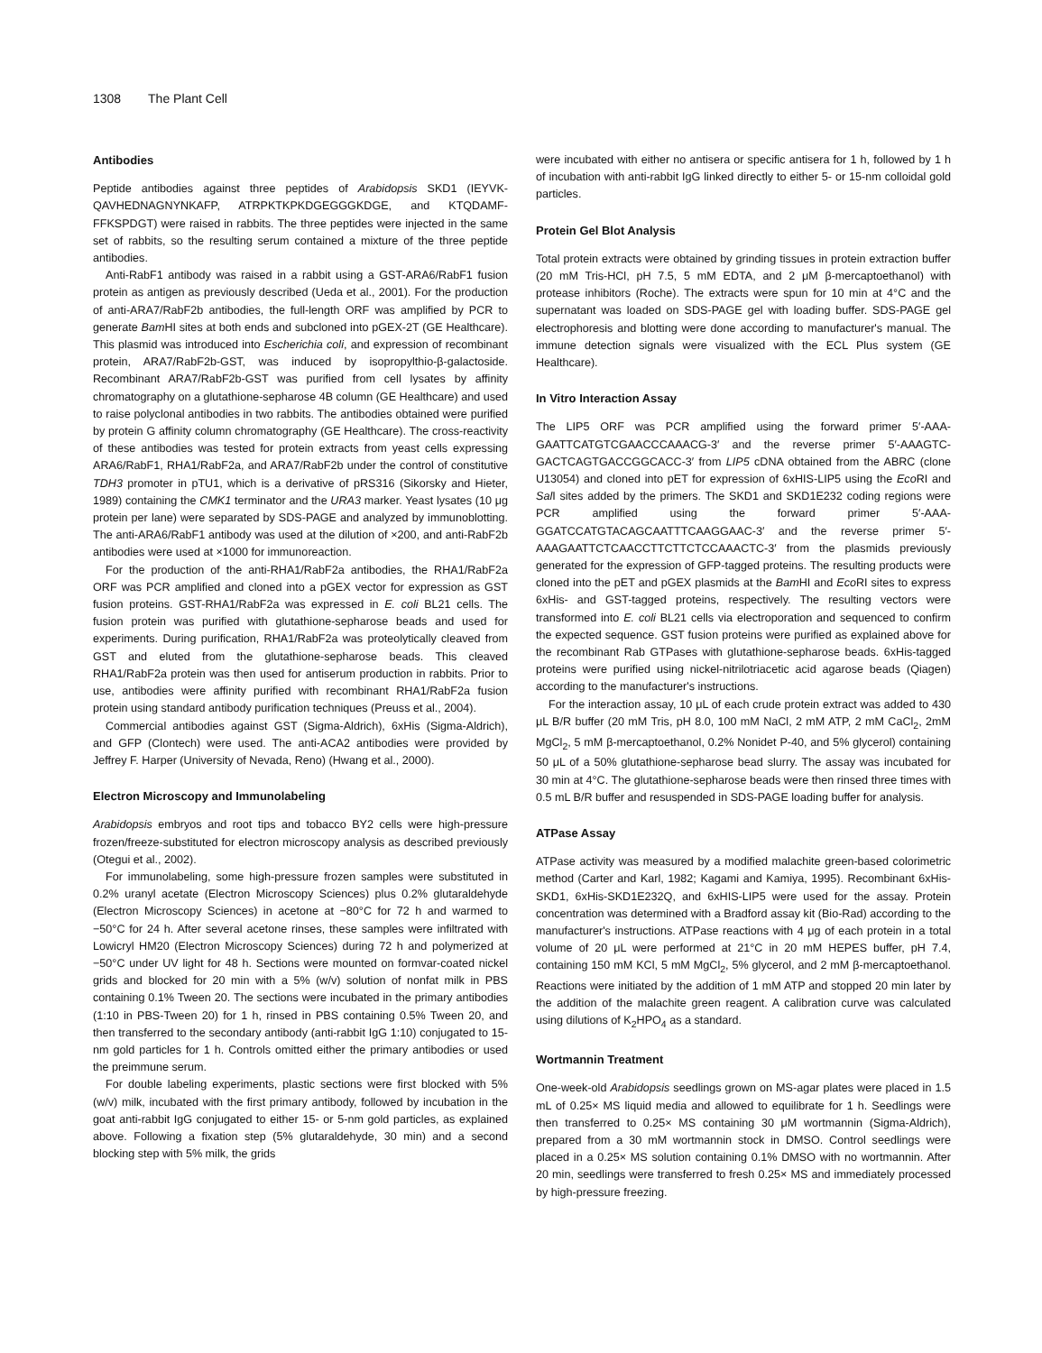1308 The Plant Cell
Antibodies
Peptide antibodies against three peptides of Arabidopsis SKD1 (IEYVK-QAVHEDNAGNYNKAFP, ATRPKTKPKDGEGGGKDGE, and KTQDAMF-FFKSPDGT) were raised in rabbits. The three peptides were injected in the same set of rabbits, so the resulting serum contained a mixture of the three peptide antibodies.
Anti-RabF1 antibody was raised in a rabbit using a GST-ARA6/RabF1 fusion protein as antigen as previously described (Ueda et al., 2001). For the production of anti-ARA7/RabF2b antibodies, the full-length ORF was amplified by PCR to generate Bam HI sites at both ends and subcloned into pGEX-2T (GE Healthcare). This plasmid was introduced into Escherichia coli, and expression of recombinant protein, ARA7/RabF2b-GST, was induced by isopropylthio-β-galactoside. Recombinant ARA7/RabF2b-GST was purified from cell lysates by affinity chromatography on a glutathione-sepharose 4B column (GE Healthcare) and used to raise polyclonal antibodies in two rabbits. The antibodies obtained were purified by protein G affinity column chromatography (GE Healthcare). The cross-reactivity of these antibodies was tested for protein extracts from yeast cells expressing ARA6/RabF1, RHA1/RabF2a, and ARA7/RabF2b under the control of constitutive TDH3 promoter in pTU1, which is a derivative of pRS316 (Sikorsky and Hieter, 1989) containing the CMK1 terminator and the URA3 marker. Yeast lysates (10 μg protein per lane) were separated by SDS-PAGE and analyzed by immunoblotting. The anti-ARA6/RabF1 antibody was used at the dilution of ×200, and anti-RabF2b antibodies were used at ×1000 for immunoreaction.
For the production of the anti-RHA1/RabF2a antibodies, the RHA1/RabF2a ORF was PCR amplified and cloned into a pGEX vector for expression as GST fusion proteins. GST-RHA1/RabF2a was expressed in E. coli BL21 cells. The fusion protein was purified with glutathione-sepharose beads and used for experiments. During purification, RHA1/RabF2a was proteolytically cleaved from GST and eluted from the glutathione-sepharose beads. This cleaved RHA1/RabF2a protein was then used for antiserum production in rabbits. Prior to use, antibodies were affinity purified with recombinant RHA1/RabF2a fusion protein using standard antibody purification techniques (Preuss et al., 2004).
Commercial antibodies against GST (Sigma-Aldrich), 6xHis (Sigma-Aldrich), and GFP (Clontech) were used. The anti-ACA2 antibodies were provided by Jeffrey F. Harper (University of Nevada, Reno) (Hwang et al., 2000).
Electron Microscopy and Immunolabeling
Arabidopsis embryos and root tips and tobacco BY2 cells were high-pressure frozen/freeze-substituted for electron microscopy analysis as described previously (Otegui et al., 2002).
For immunolabeling, some high-pressure frozen samples were substituted in 0.2% uranyl acetate (Electron Microscopy Sciences) plus 0.2% glutaraldehyde (Electron Microscopy Sciences) in acetone at −80°C for 72 h and warmed to −50°C for 24 h. After several acetone rinses, these samples were infiltrated with Lowicryl HM20 (Electron Microscopy Sciences) during 72 h and polymerized at −50°C under UV light for 48 h. Sections were mounted on formvar-coated nickel grids and blocked for 20 min with a 5% (w/v) solution of nonfat milk in PBS containing 0.1% Tween 20. The sections were incubated in the primary antibodies (1:10 in PBS-Tween 20) for 1 h, rinsed in PBS containing 0.5% Tween 20, and then transferred to the secondary antibody (anti-rabbit IgG 1:10) conjugated to 15-nm gold particles for 1 h. Controls omitted either the primary antibodies or used the preimmune serum.
For double labeling experiments, plastic sections were first blocked with 5% (w/v) milk, incubated with the first primary antibody, followed by incubation in the goat anti-rabbit IgG conjugated to either 15- or 5-nm gold particles, as explained above. Following a fixation step (5% glutaraldehyde, 30 min) and a second blocking step with 5% milk, the grids
were incubated with either no antisera or specific antisera for 1 h, followed by 1 h of incubation with anti-rabbit IgG linked directly to either 5- or 15-nm colloidal gold particles.
Protein Gel Blot Analysis
Total protein extracts were obtained by grinding tissues in protein extraction buffer (20 mM Tris-HCl, pH 7.5, 5 mM EDTA, and 2 μM β-mercaptoethanol) with protease inhibitors (Roche). The extracts were spun for 10 min at 4°C and the supernatant was loaded on SDS-PAGE gel with loading buffer. SDS-PAGE gel electrophoresis and blotting were done according to manufacturer's manual. The immune detection signals were visualized with the ECL Plus system (GE Healthcare).
In Vitro Interaction Assay
The LIP5 ORF was PCR amplified using the forward primer 5′-AAA-GAATTCATGTCGAACCCAAACG-3′ and the reverse primer 5′-AAAGTC-GACTCAGTGACCGGCACC-3′ from LIP5 cDNA obtained from the ABRC (clone U13054) and cloned into pET for expression of 6xHIS-LIP5 using the Eco RI and Sal I sites added by the primers. The SKD1 and SKD1E232 coding regions were PCR amplified using the forward primer 5′-AAA-GGATCCATGTACAGCAATTTCAAGGAAC-3′ and the reverse primer 5′-AAAGAATTCTCAACCTTCTTCTCCAAACTC-3′ from the plasmids previously generated for the expression of GFP-tagged proteins. The resulting products were cloned into the pET and pGEX plasmids at the Bam HI and Eco RI sites to express 6xHis- and GST-tagged proteins, respectively. The resulting vectors were transformed into E. coli BL21 cells via electroporation and sequenced to confirm the expected sequence. GST fusion proteins were purified as explained above for the recombinant Rab GTPases with glutathione-sepharose beads. 6xHis-tagged proteins were purified using nickel-nitrilotriacetic acid agarose beads (Qiagen) according to the manufacturer's instructions.
For the interaction assay, 10 μL of each crude protein extract was added to 430 μL B/R buffer (20 mM Tris, pH 8.0, 100 mM NaCl, 2 mM ATP, 2 mM CaCl<sub>2</sub>, 2mM MgCl<sub>2</sub>, 5 mM β-mercaptoethanol, 0.2% Nonidet P-40, and 5% glycerol) containing 50 μL of a 50% glutathione-sepharose bead slurry. The assay was incubated for 30 min at 4°C. The glutathione-sepharose beads were then rinsed three times with 0.5 mL B/R buffer and resuspended in SDS-PAGE loading buffer for analysis.
ATPase Assay
ATPase activity was measured by a modified malachite green-based colorimetric method (Carter and Karl, 1982; Kagami and Kamiya, 1995). Recombinant 6xHis-SKD1, 6xHis-SKD1E232Q, and 6xHIS-LIP5 were used for the assay. Protein concentration was determined with a Bradford assay kit (Bio-Rad) according to the manufacturer's instructions. ATPase reactions with 4 μg of each protein in a total volume of 20 μL were performed at 21°C in 20 mM HEPES buffer, pH 7.4, containing 150 mM KCl, 5 mM MgCl<sub>2</sub>, 5% glycerol, and 2 mM β-mercaptoethanol. Reactions were initiated by the addition of 1 mM ATP and stopped 20 min later by the addition of the malachite green reagent. A calibration curve was calculated using dilutions of K<sub>2</sub>HPO<sub>4</sub> as a standard.
Wortmannin Treatment
One-week-old Arabidopsis seedlings grown on MS-agar plates were placed in 1.5 mL of 0.25× MS liquid media and allowed to equilibrate for 1 h. Seedlings were then transferred to 0.25× MS containing 30 μM wortmannin (Sigma-Aldrich), prepared from a 30 mM wortmannin stock in DMSO. Control seedlings were placed in a 0.25× MS solution containing 0.1% DMSO with no wortmannin. After 20 min, seedlings were transferred to fresh 0.25× MS and immediately processed by high-pressure freezing.